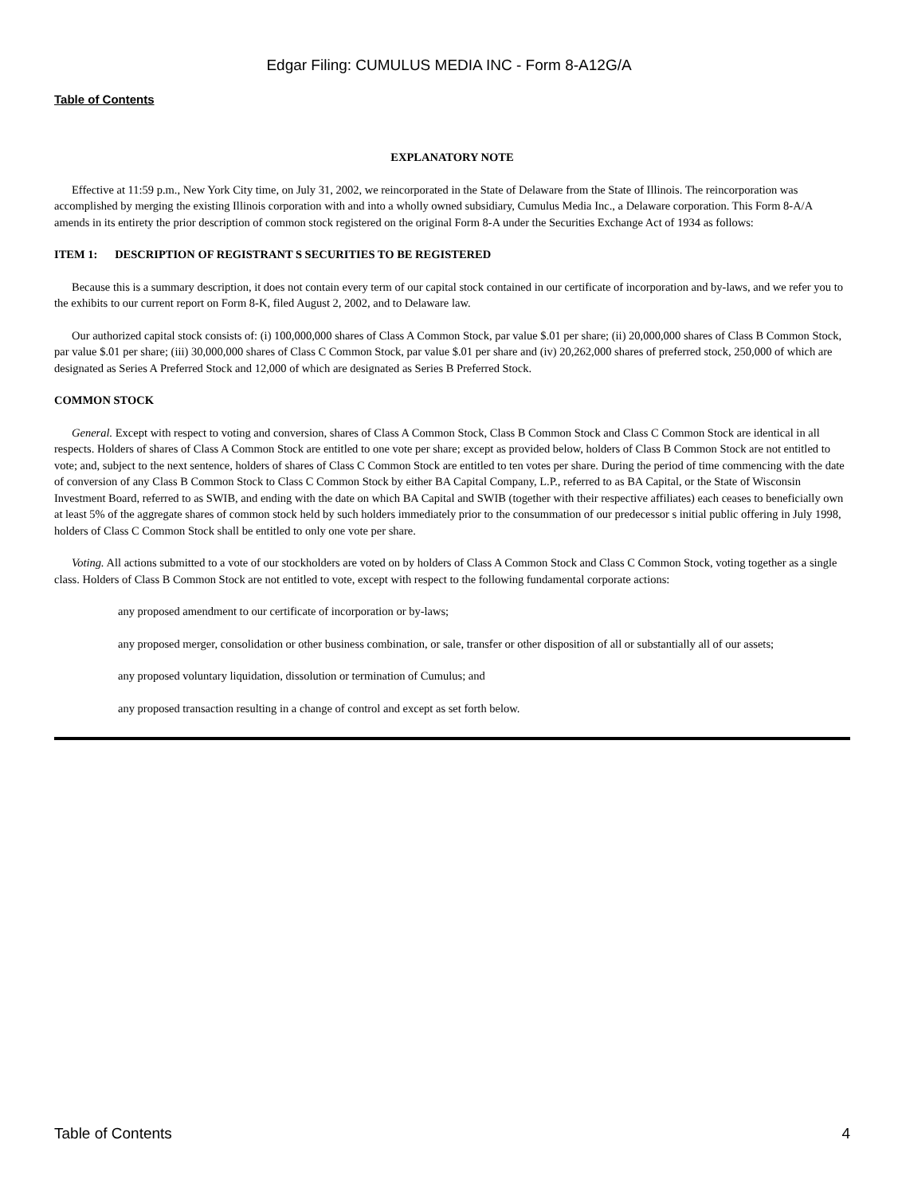Edgar Filing: CUMULUS MEDIA INC - Form 8-A12G/A
Table of Contents
EXPLANATORY NOTE
Effective at 11:59 p.m., New York City time, on July 31, 2002, we reincorporated in the State of Delaware from the State of Illinois. The reincorporation was accomplished by merging the existing Illinois corporation with and into a wholly owned subsidiary, Cumulus Media Inc., a Delaware corporation. This Form 8-A/A amends in its entirety the prior description of common stock registered on the original Form 8-A under the Securities Exchange Act of 1934 as follows:
ITEM 1: DESCRIPTION OF REGISTRANT S SECURITIES TO BE REGISTERED
Because this is a summary description, it does not contain every term of our capital stock contained in our certificate of incorporation and by-laws, and we refer you to the exhibits to our current report on Form 8-K, filed August 2, 2002, and to Delaware law.
Our authorized capital stock consists of: (i) 100,000,000 shares of Class A Common Stock, par value $.01 per share; (ii) 20,000,000 shares of Class B Common Stock, par value $.01 per share; (iii) 30,000,000 shares of Class C Common Stock, par value $.01 per share and (iv) 20,262,000 shares of preferred stock, 250,000 of which are designated as Series A Preferred Stock and 12,000 of which are designated as Series B Preferred Stock.
COMMON STOCK
General. Except with respect to voting and conversion, shares of Class A Common Stock, Class B Common Stock and Class C Common Stock are identical in all respects. Holders of shares of Class A Common Stock are entitled to one vote per share; except as provided below, holders of Class B Common Stock are not entitled to vote; and, subject to the next sentence, holders of shares of Class C Common Stock are entitled to ten votes per share. During the period of time commencing with the date of conversion of any Class B Common Stock to Class C Common Stock by either BA Capital Company, L.P., referred to as BA Capital, or the State of Wisconsin Investment Board, referred to as SWIB, and ending with the date on which BA Capital and SWIB (together with their respective affiliates) each ceases to beneficially own at least 5% of the aggregate shares of common stock held by such holders immediately prior to the consummation of our predecessor s initial public offering in July 1998, holders of Class C Common Stock shall be entitled to only one vote per share.
Voting. All actions submitted to a vote of our stockholders are voted on by holders of Class A Common Stock and Class C Common Stock, voting together as a single class. Holders of Class B Common Stock are not entitled to vote, except with respect to the following fundamental corporate actions:
any proposed amendment to our certificate of incorporation or by-laws;
any proposed merger, consolidation or other business combination, or sale, transfer or other disposition of all or substantially all of our assets;
any proposed voluntary liquidation, dissolution or termination of Cumulus; and
any proposed transaction resulting in a change of control and except as set forth below.
Table of Contents 4